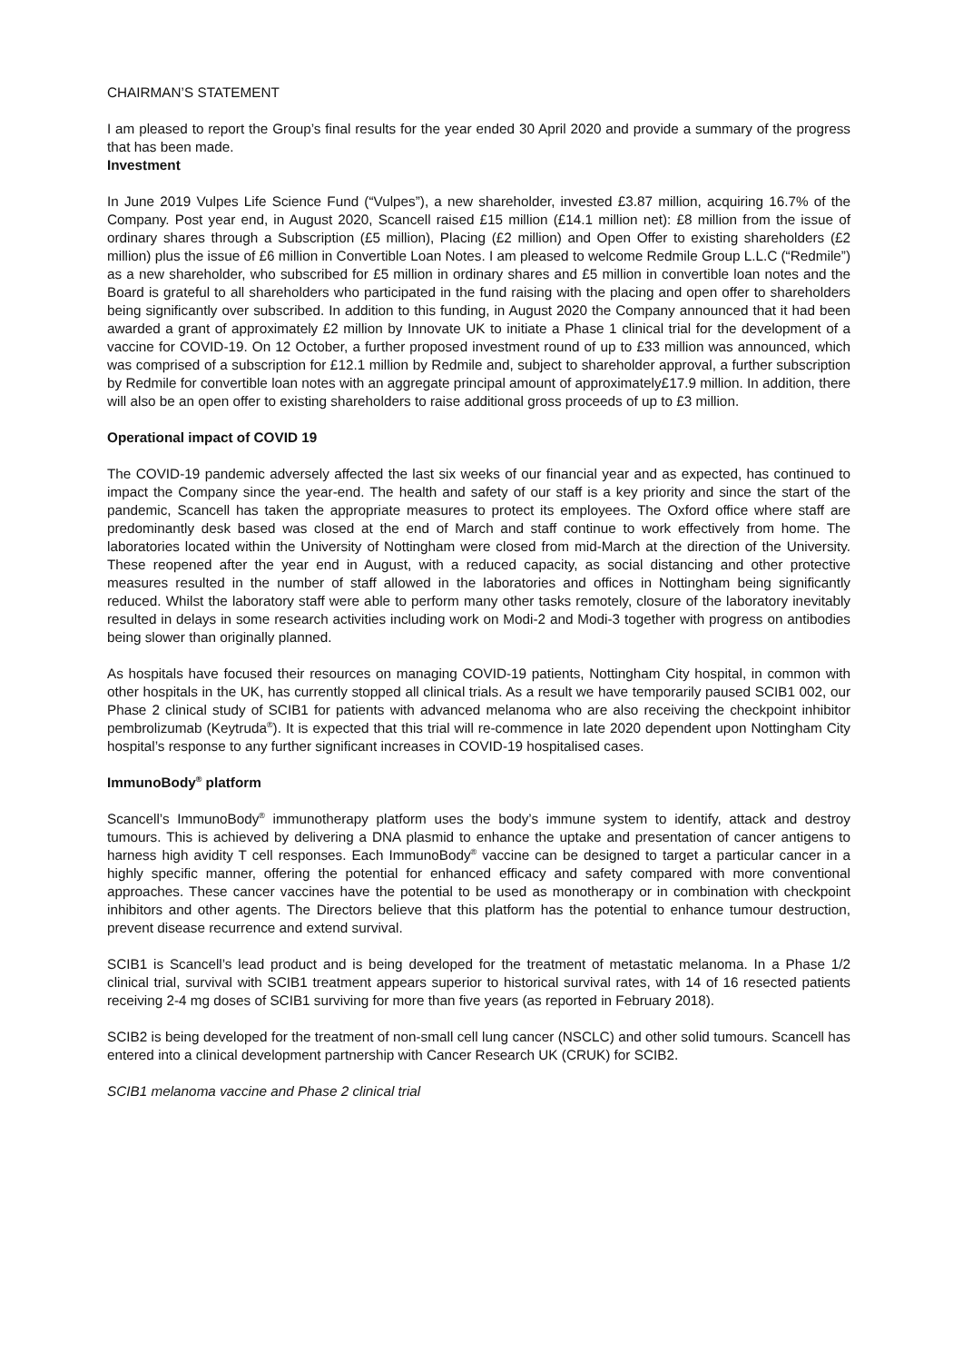CHAIRMAN’S STATEMENT
I am pleased to report the Group’s final results for the year ended 30 April 2020 and provide a summary of the progress that has been made.
Investment
In June 2019 Vulpes Life Science Fund (“Vulpes”), a new shareholder, invested £3.87 million, acquiring 16.7% of the Company. Post year end, in August 2020, Scancell raised £15 million (£14.1 million net): £8 million from the issue of ordinary shares through a Subscription (£5 million), Placing (£2 million) and Open Offer to existing shareholders (£2 million) plus the issue of £6 million in Convertible Loan Notes. I am pleased to welcome Redmile Group L.L.C (“Redmile”) as a new shareholder, who subscribed for £5 million in ordinary shares and £5 million in convertible loan notes and the Board is grateful to all shareholders who participated in the fund raising with the placing and open offer to shareholders being significantly over subscribed. In addition to this funding, in August 2020 the Company announced that it had been awarded a grant of approximately £2 million by Innovate UK to initiate a Phase 1 clinical trial for the development of a vaccine for COVID-19. On 12 October, a further proposed investment round of up to £33 million was announced, which was comprised of a subscription for £12.1 million by Redmile and, subject to shareholder approval, a further subscription by Redmile for convertible loan notes with an aggregate principal amount of approximately£17.9 million. In addition, there will also be an open offer to existing shareholders to raise additional gross proceeds of up to £3 million.
Operational impact of COVID 19
The COVID-19 pandemic adversely affected the last six weeks of our financial year and as expected, has continued to impact the Company since the year-end. The health and safety of our staff is a key priority and since the start of the pandemic, Scancell has taken the appropriate measures to protect its employees. The Oxford office where staff are predominantly desk based was closed at the end of March and staff continue to work effectively from home. The laboratories located within the University of Nottingham were closed from mid-March at the direction of the University. These reopened after the year end in August, with a reduced capacity, as social distancing and other protective measures resulted in the number of staff allowed in the laboratories and offices in Nottingham being significantly reduced. Whilst the laboratory staff were able to perform many other tasks remotely, closure of the laboratory inevitably resulted in delays in some research activities including work on Modi-2 and Modi-3 together with progress on antibodies being slower than originally planned.
As hospitals have focused their resources on managing COVID-19 patients, Nottingham City hospital, in common with other hospitals in the UK, has currently stopped all clinical trials. As a result we have temporarily paused SCIB1 002, our Phase 2 clinical study of SCIB1 for patients with advanced melanoma who are also receiving the checkpoint inhibitor pembrolizumab (Keytruda<sup>®</sup>). It is expected that this trial will re-commence in late 2020 dependent upon Nottingham City hospital’s response to any further significant increases in COVID-19 hospitalised cases.
ImmunoBody<sup>®</sup> platform
Scancell’s ImmunoBody<sup>®</sup> immunotherapy platform uses the body’s immune system to identify, attack and destroy tumours. This is achieved by delivering a DNA plasmid to enhance the uptake and presentation of cancer antigens to harness high avidity T cell responses. Each ImmunoBody<sup>®</sup> vaccine can be designed to target a particular cancer in a highly specific manner, offering the potential for enhanced efficacy and safety compared with more conventional approaches. These cancer vaccines have the potential to be used as monotherapy or in combination with checkpoint inhibitors and other agents. The Directors believe that this platform has the potential to enhance tumour destruction, prevent disease recurrence and extend survival.
SCIB1 is Scancell’s lead product and is being developed for the treatment of metastatic melanoma. In a Phase 1/2 clinical trial, survival with SCIB1 treatment appears superior to historical survival rates, with 14 of 16 resected patients receiving 2-4 mg doses of SCIB1 surviving for more than five years (as reported in February 2018).
SCIB2 is being developed for the treatment of non-small cell lung cancer (NSCLC) and other solid tumours. Scancell has entered into a clinical development partnership with Cancer Research UK (CRUK) for SCIB2.
SCIB1 melanoma vaccine and Phase 2 clinical trial